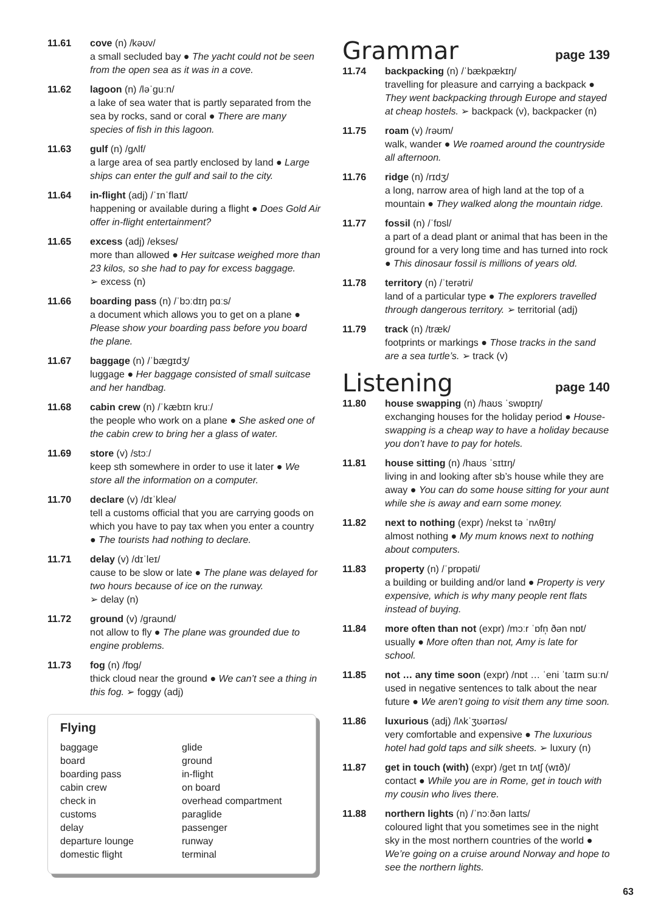11.61 cove (n) /kəʊv/
a small secluded bay ● The yacht could not be seen from the open sea as it was in a cove.
11.62 lagoon (n) /ləˈɡuːn/
a lake of sea water that is partly separated from the sea by rocks, sand or coral ● There are many species of fish in this lagoon.
11.63 gulf (n) /ɡʌlf/
a large area of sea partly enclosed by land ● Large ships can enter the gulf and sail to the city.
11.64 in-flight (adj) /ˈɪnˈflaɪt/
happening or available during a flight ● Does Gold Air offer in-flight entertainment?
11.65 excess (adj) /ekses/
more than allowed ● Her suitcase weighed more than 23 kilos, so she had to pay for excess baggage.
➢ excess (n)
11.66 boarding pass (n) /ˈbɔːdɪŋ pɑːs/
a document which allows you to get on a plane ● Please show your boarding pass before you board the plane.
11.67 baggage (n) /ˈbæɡɪdʒ/
luggage ● Her baggage consisted of small suitcase and her handbag.
11.68 cabin crew (n) /ˈkæbɪn kruː/
the people who work on a plane ● She asked one of the cabin crew to bring her a glass of water.
11.69 store (v) /stɔː/
keep sth somewhere in order to use it later ● We store all the information on a computer.
11.70 declare (v) /dɪˈkleə/
tell a customs official that you are carrying goods on which you have to pay tax when you enter a country ● The tourists had nothing to declare.
11.71 delay (v) /dɪˈleɪ/
cause to be slow or late ● The plane was delayed for two hours because of ice on the runway.
➢ delay (n)
11.72 ground (v) /ɡraʊnd/
not allow to fly ● The plane was grounded due to engine problems.
11.73 fog (n) /fɒɡ/
thick cloud near the ground ● We can’t see a thing in this fog. ➢ foggy (adj)
Flying
baggage
board
boarding pass
cabin crew
check in
customs
delay
departure lounge
domestic flight
glide
ground
in-flight
on board
overhead compartment
paraglide
passenger
runway
terminal
Grammar page 139
11.74 backpacking (n) /ˈbækpækɪŋ/
travelling for pleasure and carrying a backpack ● They went backpacking through Europe and stayed at cheap hostels. ➢ backpack (v), backpacker (n)
11.75 roam (v) /rəʊm/
walk, wander ● We roamed around the countryside all afternoon.
11.76 ridge (n) /rɪdʒ/
a long, narrow area of high land at the top of a mountain ● They walked along the mountain ridge.
11.77 fossil (n) /ˈfɒsl/
a part of a dead plant or animal that has been in the ground for a very long time and has turned into rock ● This dinosaur fossil is millions of years old.
11.78 territory (n) /ˈterətri/
land of a particular type ● The explorers travelled through dangerous territory. ➢ territorial (adj)
11.79 track (n) /træk/
footprints or markings ● Those tracks in the sand are a sea turtle’s. ➢ track (v)
Listening page 140
11.80 house swapping (n) /haʊs ˈswɒpɪŋ/
exchanging houses for the holiday period ● House-swapping is a cheap way to have a holiday because you don’t have to pay for hotels.
11.81 house sitting (n) /haʊs ˈsɪtɪŋ/
living in and looking after sb’s house while they are away ● You can do some house sitting for your aunt while she is away and earn some money.
11.82 next to nothing (expr) /nekst tə ˈnʌθɪŋ/
almost nothing ● My mum knows next to nothing about computers.
11.83 property (n) /ˈprɒpəti/
a building or building and/or land ● Property is very expensive, which is why many people rent flats instead of buying.
11.84 more often than not (expr) /mɔːr ˈɒfn̩ ðən nɒt/
usually ● More often than not, Amy is late for school.
11.85 not … any time soon (expr) /nɒt … ˈeni ˈtaɪm suːn/
used in negative sentences to talk about the near future ● We aren’t going to visit them any time soon.
11.86 luxurious (adj) /lʌkˈʒʊərɪəs/
very comfortable and expensive ● The luxurious hotel had gold taps and silk sheets. ➢ luxury (n)
11.87 get in touch (with) (expr) /ɡet ɪn tʌtʃ (wɪð)/
contact ● While you are in Rome, get in touch with my cousin who lives there.
11.88 northern lights (n) /ˈnɔːðən laɪts/
coloured light that you sometimes see in the night sky in the most northern countries of the world ● We’re going on a cruise around Norway and hope to see the northern lights.
63